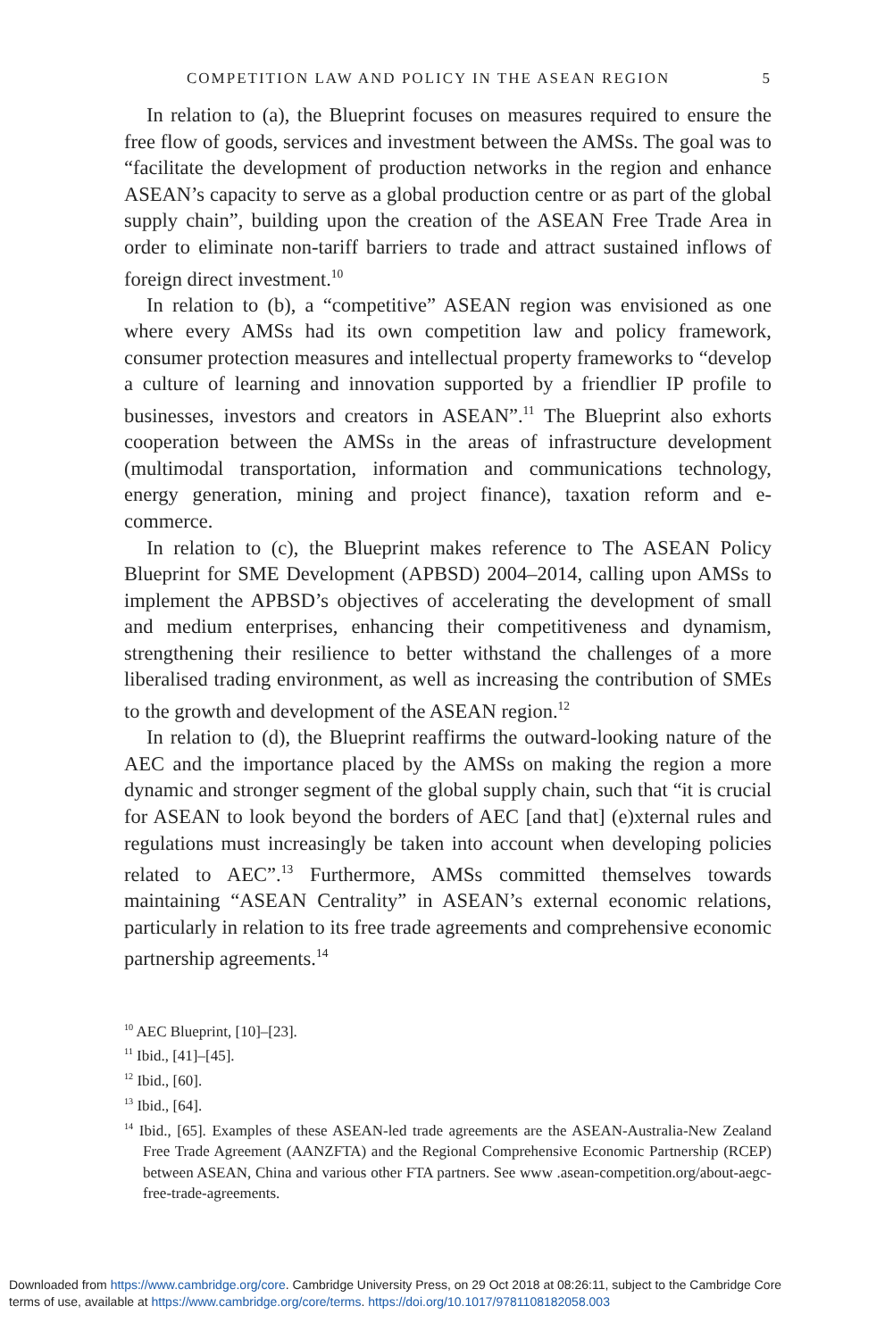COMPETITION LAW AND POLICY IN THE ASEAN REGION 5
In relation to (a), the Blueprint focuses on measures required to ensure the free flow of goods, services and investment between the AMSs. The goal was to “facilitate the development of production networks in the region and enhance ASEAN’s capacity to serve as a global production centre or as part of the global supply chain”, building upon the creation of the ASEAN Free Trade Area in order to eliminate non-tariff barriers to trade and attract sustained inflows of foreign direct investment.<sup>10</sup>
In relation to (b), a “competitive” ASEAN region was envisioned as one where every AMSs had its own competition law and policy framework, consumer protection measures and intellectual property frameworks to “develop a culture of learning and innovation supported by a friendlier IP profile to businesses, investors and creators in ASEAN”.<sup>11</sup> The Blueprint also exhorts cooperation between the AMSs in the areas of infrastructure development (multimodal transportation, information and communications technology, energy generation, mining and project finance), taxation reform and e-commerce.
In relation to (c), the Blueprint makes reference to The ASEAN Policy Blueprint for SME Development (APBSD) 2004–2014, calling upon AMSs to implement the APBSD’s objectives of accelerating the development of small and medium enterprises, enhancing their competitiveness and dynamism, strengthening their resilience to better withstand the challenges of a more liberalised trading environment, as well as increasing the contribution of SMEs to the growth and development of the ASEAN region.<sup>12</sup>
In relation to (d), the Blueprint reaffirms the outward-looking nature of the AEC and the importance placed by the AMSs on making the region a more dynamic and stronger segment of the global supply chain, such that “it is crucial for ASEAN to look beyond the borders of AEC [and that] (e)xternal rules and regulations must increasingly be taken into account when developing policies related to AEC”.<sup>13</sup> Furthermore, AMSs committed themselves towards maintaining “ASEAN Centrality” in ASEAN’s external economic relations, particularly in relation to its free trade agreements and comprehensive economic partnership agreements.<sup>14</sup>
<sup>10</sup> AEC Blueprint, [10]–[23].
<sup>11</sup> Ibid., [41]–[45].
<sup>12</sup> Ibid., [60].
<sup>13</sup> Ibid., [64].
<sup>14</sup> Ibid., [65]. Examples of these ASEAN-led trade agreements are the ASEAN-Australia-New Zealand Free Trade Agreement (AANZFTA) and the Regional Comprehensive Economic Partnership (RCEP) between ASEAN, China and various other FTA partners. See www .asean-competition.org/about-aegc-free-trade-agreements.
Downloaded from https://www.cambridge.org/core. Cambridge University Press, on 29 Oct 2018 at 08:26:11, subject to the Cambridge Core
terms of use, available at https://www.cambridge.org/core/terms. https://doi.org/10.1017/9781108182058.003